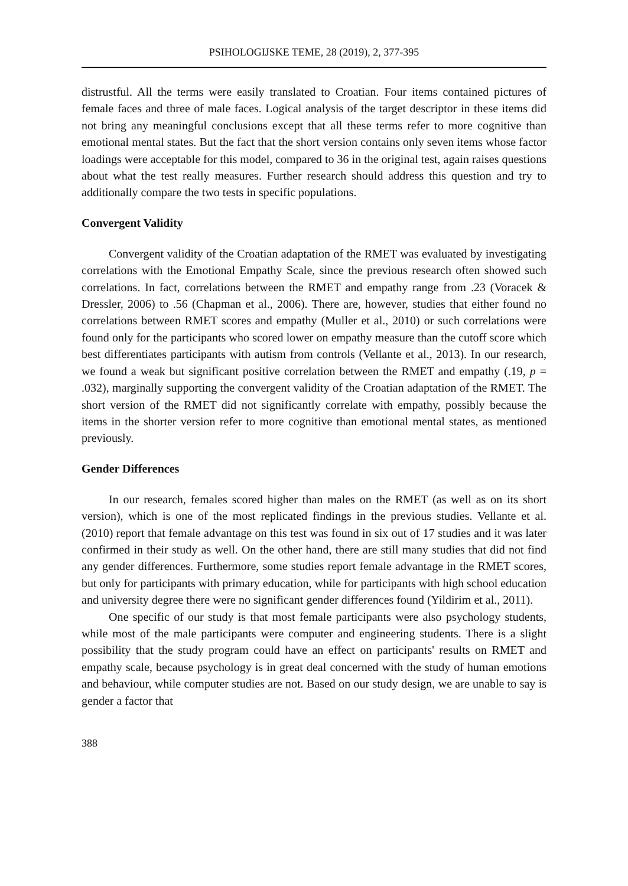PSIHOLOGIJSKE TEME, 28 (2019), 2, 377-395
distrustful. All the terms were easily translated to Croatian. Four items contained pictures of female faces and three of male faces. Logical analysis of the target descriptor in these items did not bring any meaningful conclusions except that all these terms refer to more cognitive than emotional mental states. But the fact that the short version contains only seven items whose factor loadings were acceptable for this model, compared to 36 in the original test, again raises questions about what the test really measures. Further research should address this question and try to additionally compare the two tests in specific populations.
Convergent Validity
Convergent validity of the Croatian adaptation of the RMET was evaluated by investigating correlations with the Emotional Empathy Scale, since the previous research often showed such correlations. In fact, correlations between the RMET and empathy range from .23 (Voracek & Dressler, 2006) to .56 (Chapman et al., 2006). There are, however, studies that either found no correlations between RMET scores and empathy (Muller et al., 2010) or such correlations were found only for the participants who scored lower on empathy measure than the cutoff score which best differentiates participants with autism from controls (Vellante et al., 2013). In our research, we found a weak but significant positive correlation between the RMET and empathy (.19, p = .032), marginally supporting the convergent validity of the Croatian adaptation of the RMET. The short version of the RMET did not significantly correlate with empathy, possibly because the items in the shorter version refer to more cognitive than emotional mental states, as mentioned previously.
Gender Differences
In our research, females scored higher than males on the RMET (as well as on its short version), which is one of the most replicated findings in the previous studies. Vellante et al. (2010) report that female advantage on this test was found in six out of 17 studies and it was later confirmed in their study as well. On the other hand, there are still many studies that did not find any gender differences. Furthermore, some studies report female advantage in the RMET scores, but only for participants with primary education, while for participants with high school education and university degree there were no significant gender differences found (Yildirim et al., 2011).
One specific of our study is that most female participants were also psychology students, while most of the male participants were computer and engineering students. There is a slight possibility that the study program could have an effect on participants' results on RMET and empathy scale, because psychology is in great deal concerned with the study of human emotions and behaviour, while computer studies are not. Based on our study design, we are unable to say is gender a factor that
388